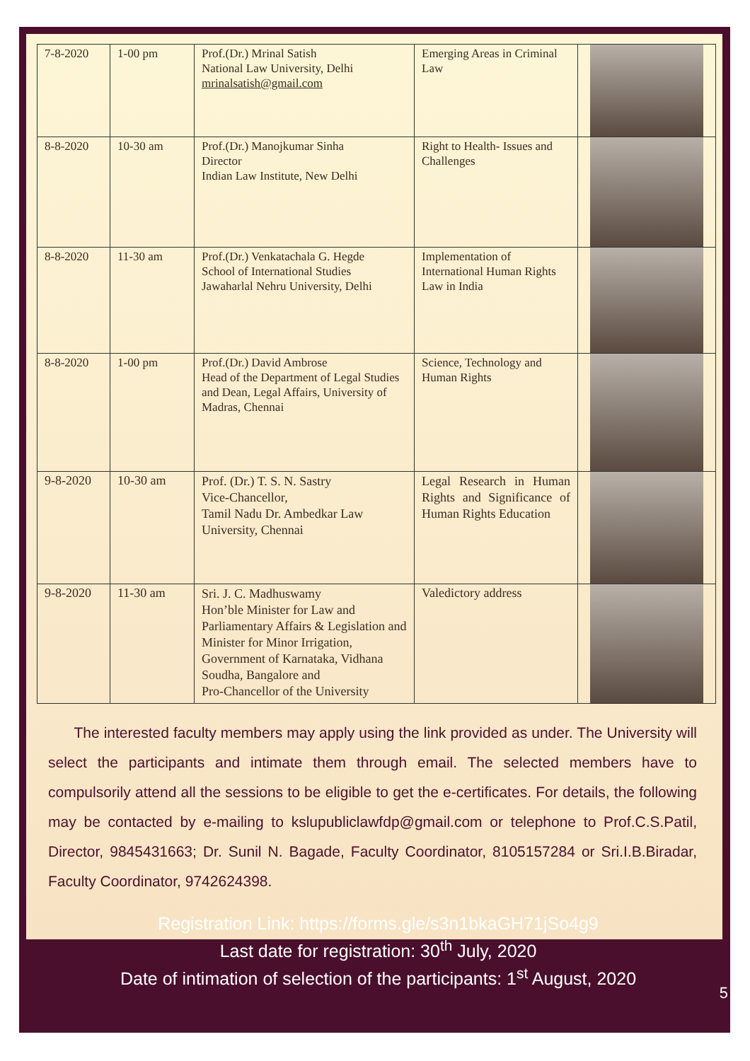| 7-8-2020 | 1-00 pm | Prof.(Dr.) Mrinal Satish National Law University, Delhi mrinalsatish@gmail.com | Emerging Areas in Criminal Law | |
| 8-8-2020 | 10-30 am | Prof.(Dr.) Manojkumar Sinha Director Indian Law Institute, New Delhi | Right to Health- Issues and Challenges | |
| 8-8-2020 | 11-30 am | Prof.(Dr.) Venkatachala G. Hegde School of International Studies Jawaharlal Nehru University, Delhi | Implementation of International Human Rights Law in India | |
| 8-8-2020 | 1-00 pm | Prof.(Dr.) David Ambrose Head of the Department of Legal Studies and Dean, Legal Affairs, University of Madras, Chennai | Science, Technology and Human Rights | |
| 9-8-2020 | 10-30 am | Prof. (Dr.) T. S. N. Sastry Vice-Chancellor, Tamil Nadu Dr. Ambedkar Law University, Chennai | Legal Research in Human Rights and Significance of Human Rights Education | |
| 9-8-2020 | 11-30 am | Sri. J. C. Madhuswamy Hon’ble Minister for Law and Parliamentary Affairs & Legislation and Minister for Minor Irrigation, Government of Karnataka, Vidhana Soudha, Bangalore and Pro-Chancellor of the University | Valedictory address | |
The interested faculty members may apply using the link provided as under. The University will select the participants and intimate them through email. The selected members have to compulsorily attend all the sessions to be eligible to get the e-certificates. For details, the following may be contacted by e-mailing to kslupubliclawfdp@gmail.com or telephone to Prof.C.S.Patil, Director, 9845431663; Dr. Sunil N. Bagade, Faculty Coordinator, 8105157284 or Sri.I.B.Biradar, Faculty Coordinator, 9742624398.
Registration Link: https://forms.gle/s3n1bkaGH71jSo4g9
Last date for registration: 30<sup>th</sup> July, 2020
Date of intimation of selection of the participants: 1<sup>st</sup> August, 2020
5